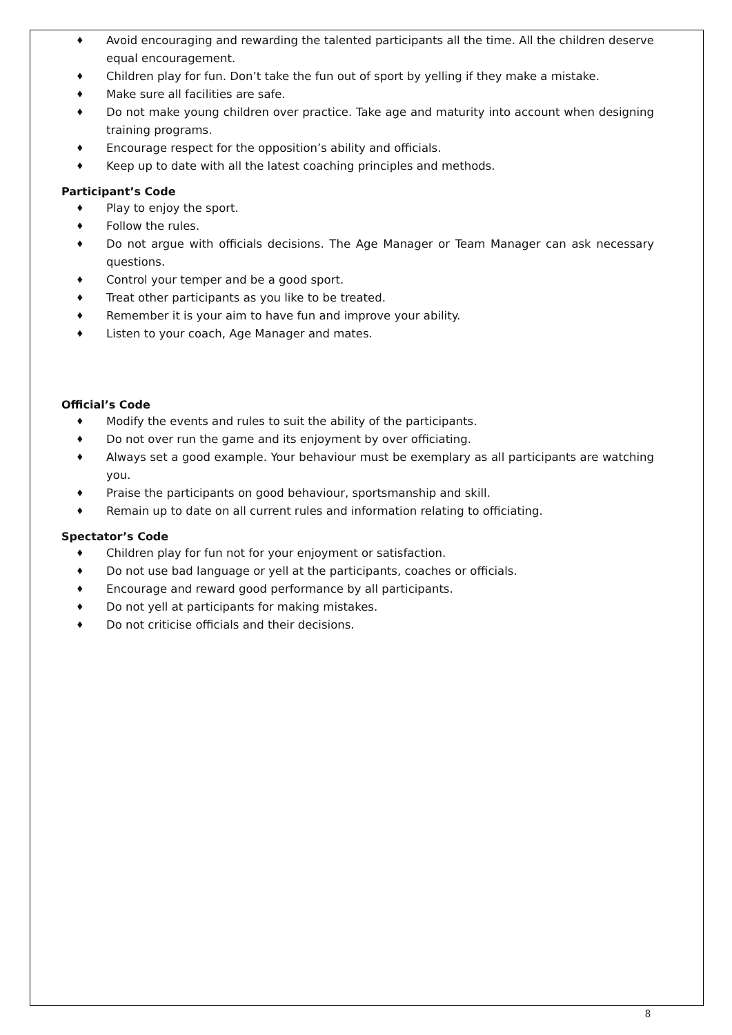♦ Avoid encouraging and rewarding the talented participants all the time. All the children deserve equal encouragement.
♦ Children play for fun. Don’t take the fun out of sport by yelling if they make a mistake.
♦ Make sure all facilities are safe.
♦ Do not make young children over practice. Take age and maturity into account when designing training programs.
♦ Encourage respect for the opposition’s ability and officials.
♦ Keep up to date with all the latest coaching principles and methods.
Participant’s Code
♦ Play to enjoy the sport.
♦ Follow the rules.
♦ Do not argue with officials decisions. The Age Manager or Team Manager can ask necessary questions.
♦ Control your temper and be a good sport.
♦ Treat other participants as you like to be treated.
♦ Remember it is your aim to have fun and improve your ability.
♦ Listen to your coach, Age Manager and mates.
Official’s Code
♦ Modify the events and rules to suit the ability of the participants.
♦ Do not over run the game and its enjoyment by over officiating.
♦ Always set a good example. Your behaviour must be exemplary as all participants are watching you.
♦ Praise the participants on good behaviour, sportsmanship and skill.
♦ Remain up to date on all current rules and information relating to officiating.
Spectator’s Code
♦ Children play for fun not for your enjoyment or satisfaction.
♦ Do not use bad language or yell at the participants, coaches or officials.
♦ Encourage and reward good performance by all participants.
♦ Do not yell at participants for making mistakes.
♦ Do not criticise officials and their decisions.
8